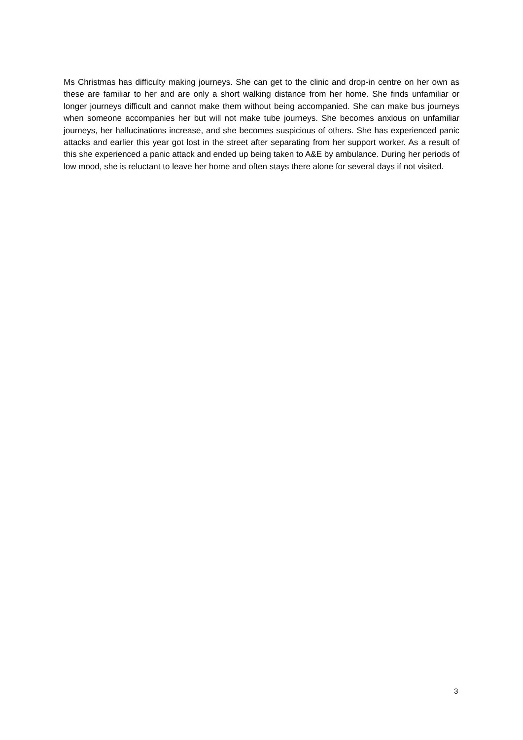Ms Christmas has difficulty making journeys. She can get to the clinic and drop-in centre on her own as these are familiar to her and are only a short walking distance from her home. She finds unfamiliar or longer journeys difficult and cannot make them without being accompanied. She can make bus journeys when someone accompanies her but will not make tube journeys. She becomes anxious on unfamiliar journeys, her hallucinations increase, and she becomes suspicious of others. She has experienced panic attacks and earlier this year got lost in the street after separating from her support worker. As a result of this she experienced a panic attack and ended up being taken to A&E by ambulance. During her periods of low mood, she is reluctant to leave her home and often stays there alone for several days if not visited.
3